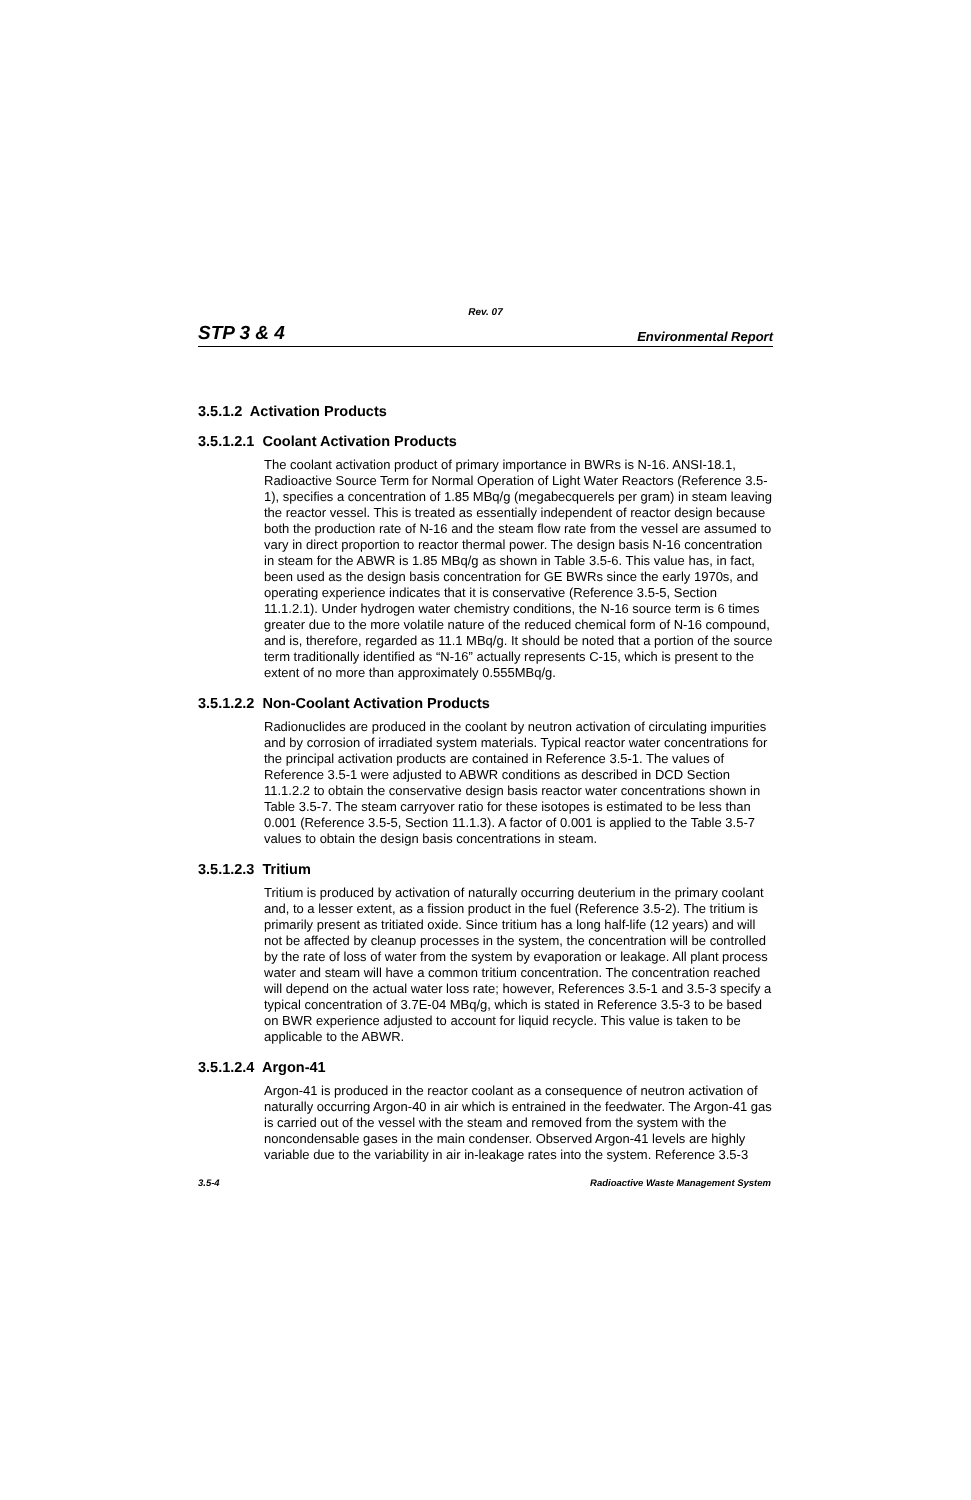Rev. 07
STP 3 & 4 Environmental Report
3.5.1.2 Activation Products
3.5.1.2.1 Coolant Activation Products
The coolant activation product of primary importance in BWRs is N-16. ANSI-18.1, Radioactive Source Term for Normal Operation of Light Water Reactors (Reference 3.5-1), specifies a concentration of 1.85 MBq/g (megabecquerels per gram) in steam leaving the reactor vessel. This is treated as essentially independent of reactor design because both the production rate of N-16 and the steam flow rate from the vessel are assumed to vary in direct proportion to reactor thermal power. The design basis N-16 concentration in steam for the ABWR is 1.85 MBq/g as shown in Table 3.5-6. This value has, in fact, been used as the design basis concentration for GE BWRs since the early 1970s, and operating experience indicates that it is conservative (Reference 3.5-5, Section 11.1.2.1). Under hydrogen water chemistry conditions, the N-16 source term is 6 times greater due to the more volatile nature of the reduced chemical form of N-16 compound, and is, therefore, regarded as 11.1 MBq/g. It should be noted that a portion of the source term traditionally identified as “N-16” actually represents C-15, which is present to the extent of no more than approximately 0.555MBq/g.
3.5.1.2.2 Non-Coolant Activation Products
Radionuclides are produced in the coolant by neutron activation of circulating impurities and by corrosion of irradiated system materials. Typical reactor water concentrations for the principal activation products are contained in Reference 3.5-1. The values of Reference 3.5-1 were adjusted to ABWR conditions as described in DCD Section 11.1.2.2 to obtain the conservative design basis reactor water concentrations shown in Table 3.5-7. The steam carryover ratio for these isotopes is estimated to be less than 0.001 (Reference 3.5-5, Section 11.1.3). A factor of 0.001 is applied to the Table 3.5-7 values to obtain the design basis concentrations in steam.
3.5.1.2.3 Tritium
Tritium is produced by activation of naturally occurring deuterium in the primary coolant and, to a lesser extent, as a fission product in the fuel (Reference 3.5-2). The tritium is primarily present as tritiated oxide. Since tritium has a long half-life (12 years) and will not be affected by cleanup processes in the system, the concentration will be controlled by the rate of loss of water from the system by evaporation or leakage. All plant process water and steam will have a common tritium concentration. The concentration reached will depend on the actual water loss rate; however, References 3.5-1 and 3.5-3 specify a typical concentration of 3.7E-04 MBq/g, which is stated in Reference 3.5-3 to be based on BWR experience adjusted to account for liquid recycle. This value is taken to be applicable to the ABWR.
3.5.1.2.4 Argon-41
Argon-41 is produced in the reactor coolant as a consequence of neutron activation of naturally occurring Argon-40 in air which is entrained in the feedwater. The Argon-41 gas is carried out of the vessel with the steam and removed from the system with the noncondensable gases in the main condenser. Observed Argon-41 levels are highly variable due to the variability in air in-leakage rates into the system. Reference 3.5-3
3.5-4 Radioactive Waste Management System